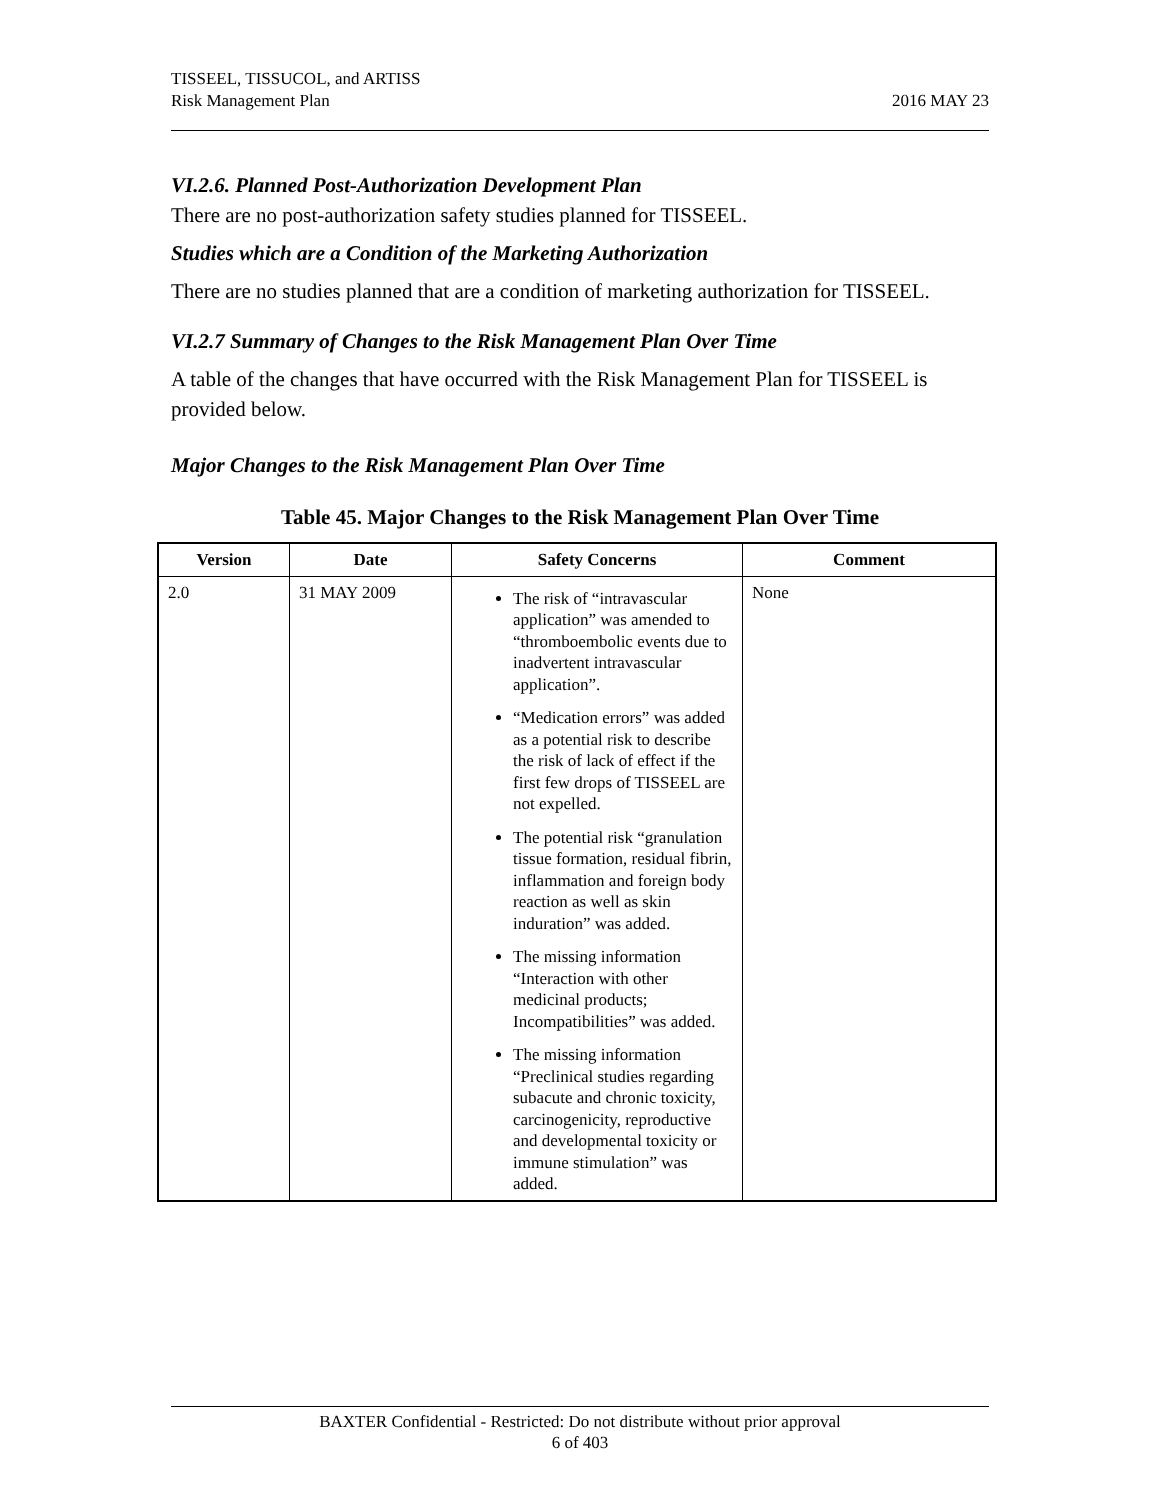TISSEEL, TISSUCOL, and ARTISS
Risk Management Plan
2016 MAY 23
VI.2.6. Planned Post-Authorization Development Plan
There are no post-authorization safety studies planned for TISSEEL.
Studies which are a Condition of the Marketing Authorization
There are no studies planned that are a condition of marketing authorization for TISSEEL.
VI.2.7 Summary of Changes to the Risk Management Plan Over Time
A table of the changes that have occurred with the Risk Management Plan for TISSEEL is provided below.
Major Changes to the Risk Management Plan Over Time
Table 45. Major Changes to the Risk Management Plan Over Time
| Version | Date | Safety Concerns | Comment |
| --- | --- | --- | --- |
| 2.0 | 31 MAY 2009 | The risk of “intravascular application” was amended to “thromboembolic events due to inadvertent intravascular application”. “Medication errors” was added as a potential risk to describe the risk of lack of effect if the first few drops of TISSEEL are not expelled. The potential risk “granulation tissue formation, residual fibrin, inflammation and foreign body reaction as well as skin induration” was added. The missing information “Interaction with other medicinal products; Incompatibilities” was added. The missing information “Preclinical studies regarding subacute and chronic toxicity, carcinogenicity, reproductive and developmental toxicity or immune stimulation” was added. | None |
BAXTER Confidential - Restricted: Do not distribute without prior approval
6 of 403